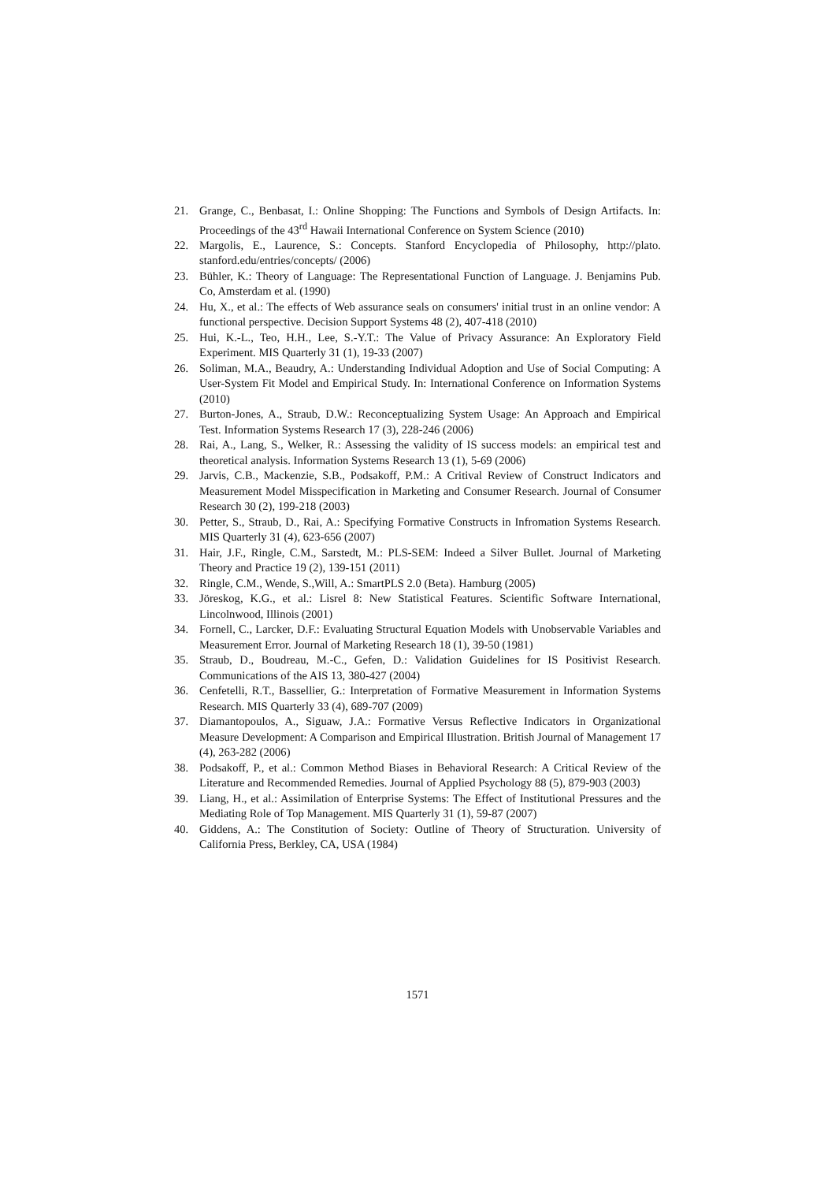21. Grange, C., Benbasat, I.: Online Shopping: The Functions and Symbols of Design Artifacts. In: Proceedings of the 43<sup>rd</sup> Hawaii International Conference on System Science (2010)
22. Margolis, E., Laurence, S.: Concepts. Stanford Encyclopedia of Philosophy, http://plato. stanford.edu/entries/concepts/ (2006)
23. Bühler, K.: Theory of Language: The Representational Function of Language. J. Benjamins Pub. Co, Amsterdam et al. (1990)
24. Hu, X., et al.: The effects of Web assurance seals on consumers' initial trust in an online vendor: A functional perspective. Decision Support Systems 48 (2), 407-418 (2010)
25. Hui, K.-L., Teo, H.H., Lee, S.-Y.T.: The Value of Privacy Assurance: An Exploratory Field Experiment. MIS Quarterly 31 (1), 19-33 (2007)
26. Soliman, M.A., Beaudry, A.: Understanding Individual Adoption and Use of Social Computing: A User-System Fit Model and Empirical Study. In: International Conference on Information Systems (2010)
27. Burton-Jones, A., Straub, D.W.: Reconceptualizing System Usage: An Approach and Empirical Test. Information Systems Research 17 (3), 228-246 (2006)
28. Rai, A., Lang, S., Welker, R.: Assessing the validity of IS success models: an empirical test and theoretical analysis. Information Systems Research 13 (1), 5-69 (2006)
29. Jarvis, C.B., Mackenzie, S.B., Podsakoff, P.M.: A Critival Review of Construct Indicators and Measurement Model Misspecification in Marketing and Consumer Research. Journal of Consumer Research 30 (2), 199-218 (2003)
30. Petter, S., Straub, D., Rai, A.: Specifying Formative Constructs in Infromation Systems Research. MIS Quarterly 31 (4), 623-656 (2007)
31. Hair, J.F., Ringle, C.M., Sarstedt, M.: PLS-SEM: Indeed a Silver Bullet. Journal of Marketing Theory and Practice 19 (2), 139-151 (2011)
32. Ringle, C.M., Wende, S.,Will, A.: SmartPLS 2.0 (Beta). Hamburg (2005)
33. Jöreskog, K.G., et al.: Lisrel 8: New Statistical Features. Scientific Software International, Lincolnwood, Illinois (2001)
34. Fornell, C., Larcker, D.F.: Evaluating Structural Equation Models with Unobservable Variables and Measurement Error. Journal of Marketing Research 18 (1), 39-50 (1981)
35. Straub, D., Boudreau, M.-C., Gefen, D.: Validation Guidelines for IS Positivist Research. Communications of the AIS 13, 380-427 (2004)
36. Cenfetelli, R.T., Bassellier, G.: Interpretation of Formative Measurement in Information Systems Research. MIS Quarterly 33 (4), 689-707 (2009)
37. Diamantopoulos, A., Siguaw, J.A.: Formative Versus Reflective Indicators in Organizational Measure Development: A Comparison and Empirical Illustration. British Journal of Management 17 (4), 263-282 (2006)
38. Podsakoff, P., et al.: Common Method Biases in Behavioral Research: A Critical Review of the Literature and Recommended Remedies. Journal of Applied Psychology 88 (5), 879-903 (2003)
39. Liang, H., et al.: Assimilation of Enterprise Systems: The Effect of Institutional Pressures and the Mediating Role of Top Management. MIS Quarterly 31 (1), 59-87 (2007)
40. Giddens, A.: The Constitution of Society: Outline of Theory of Structuration. University of California Press, Berkley, CA, USA (1984)
1571